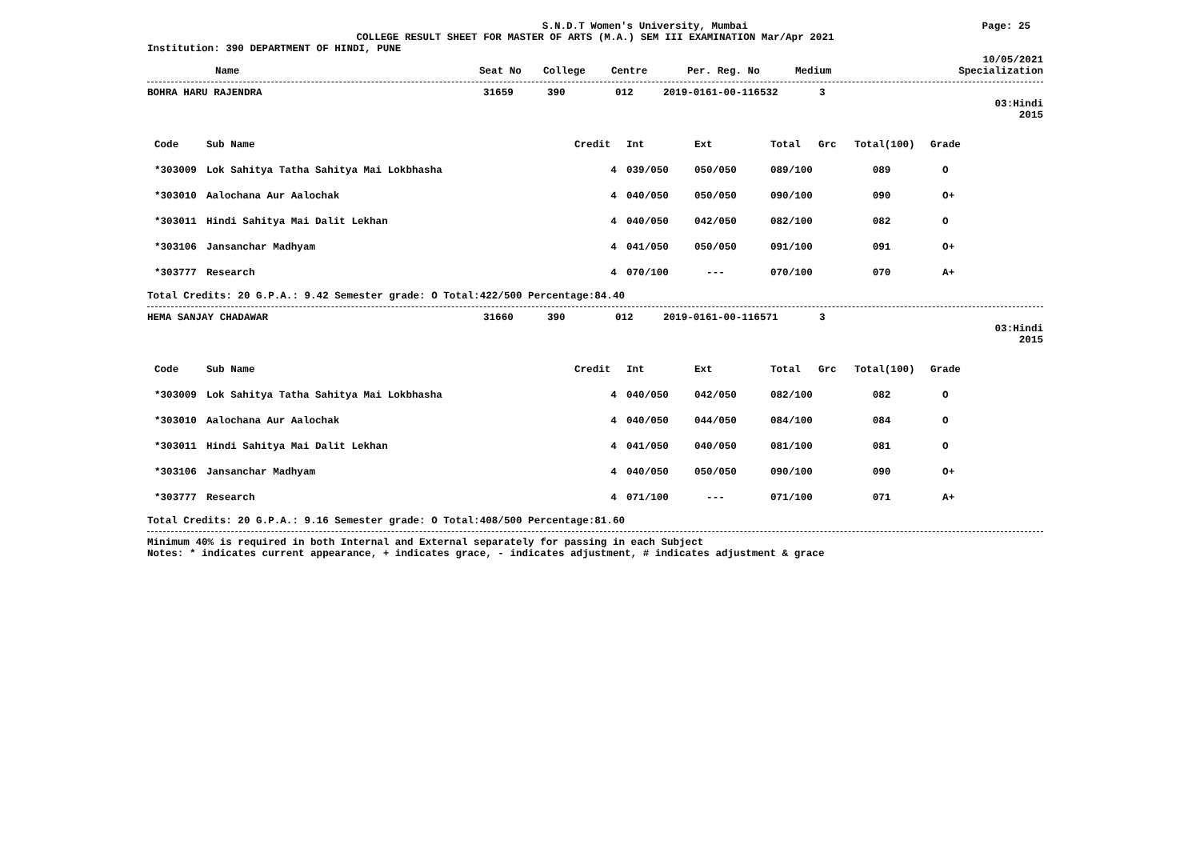S.N.D.T Women's University, Mumbai Page: 25
COLLEGE RESULT SHEET FOR MASTER OF ARTS (M.A.) SEM III EXAMINATION Mar/Apr 2021
Institution: 390 DEPARTMENT OF HINDI, PUNE
10/05/2021
| Name | Seat No | College | Centre | Per. Reg. No | Medium | Specialization |
| --- | --- | --- | --- | --- | --- | --- |
| BOHRA HARU RAJENDRA | 31659 | 390 | 012 | 2019-0161-00-116532 | 3 |
03:Hindi
2015
| Code | Sub Name | Credit | Int | Ext | Total | Grc | Total(100) | Grade |
| --- | --- | --- | --- | --- | --- | --- | --- | --- |
| *303009 | Lok Sahitya Tatha Sahitya Mai Lokbhasha | 4 | 039/050 | 050/050 | 089/100 | | 089 | O |
| *303010 | Aalochana Aur Aalochak | 4 | 040/050 | 050/050 | 090/100 | | 090 | O+ |
| *303011 | Hindi Sahitya Mai Dalit Lekhan | 4 | 040/050 | 042/050 | 082/100 | | 082 | O |
| *303106 | Jansanchar Madhyam | 4 | 041/050 | 050/050 | 091/100 | | 091 | O+ |
| *303777 | Research | 4 | 070/100 | --- | 070/100 | | 070 | A+ |
Total Credits: 20 G.P.A.: 9.42 Semester grade: O Total:422/500 Percentage:84.40
| HEMA SANJAY CHADAWAR | 31660 | 390 | 012 | 2019-0161-00-116571 | 3 |
03:Hindi
2015
| Code | Sub Name | Credit | Int | Ext | Total | Grc | Total(100) | Grade |
| --- | --- | --- | --- | --- | --- | --- | --- | --- |
| *303009 | Lok Sahitya Tatha Sahitya Mai Lokbhasha | 4 | 040/050 | 042/050 | 082/100 | | 082 | O |
| *303010 | Aalochana Aur Aalochak | 4 | 040/050 | 044/050 | 084/100 | | 084 | O |
| *303011 | Hindi Sahitya Mai Dalit Lekhan | 4 | 041/050 | 040/050 | 081/100 | | 081 | O |
| *303106 | Jansanchar Madhyam | 4 | 040/050 | 050/050 | 090/100 | | 090 | O+ |
| *303777 | Research | 4 | 071/100 | --- | 071/100 | | 071 | A+ |
Total Credits: 20 G.P.A.: 9.16 Semester grade: O Total:408/500 Percentage:81.60
Minimum 40% is required in both Internal and External separately for passing in each Subject
Notes: * indicates current appearance, + indicates grace, - indicates adjustment, # indicates adjustment & grace